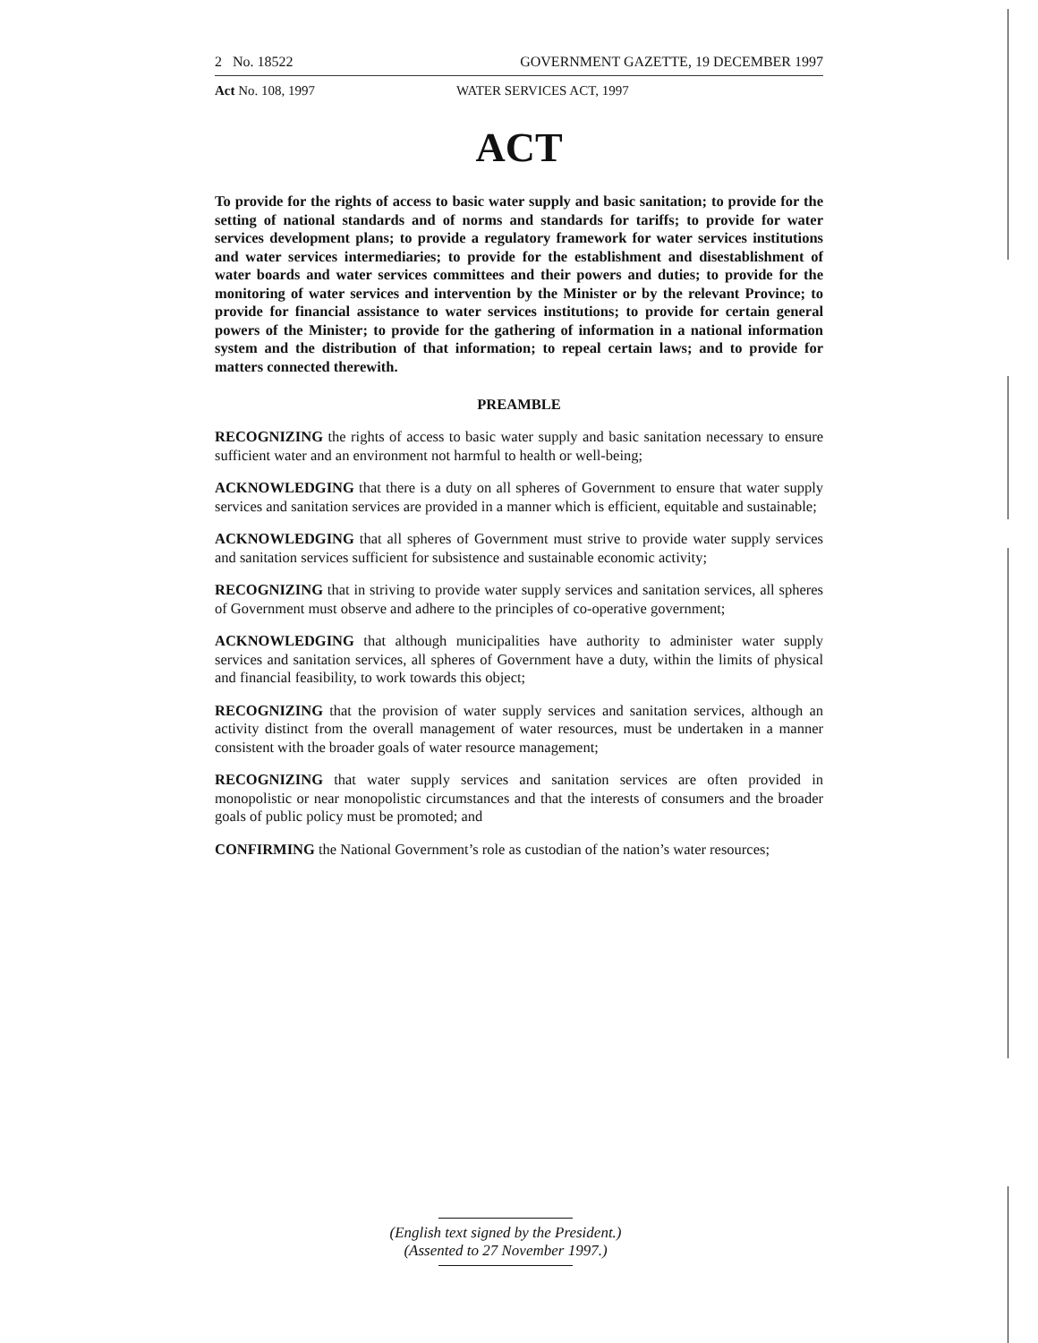2 No. 18522 GOVERNMENT GAZETTE, 19 DECEMBER 1997
Act No. 108, 1997 WATER SERVICES ACT, 1997
ACT
To provide for the rights of access to basic water supply and basic sanitation; to provide for the setting of national standards and of norms and standards for tariffs; to provide for water services development plans; to provide a regulatory framework for water services institutions and water services intermediaries; to provide for the establishment and disestablishment of water boards and water services committees and their powers and duties; to provide for the monitoring of water services and intervention by the Minister or by the relevant Province; to provide for financial assistance to water services institutions; to provide for certain general powers of the Minister; to provide for the gathering of information in a national information system and the distribution of that information; to repeal certain laws; and to provide for matters connected therewith.
PREAMBLE
RECOGNIZING the rights of access to basic water supply and basic sanitation necessary to ensure sufficient water and an environment not harmful to health or well-being;
ACKNOWLEDGING that there is a duty on all spheres of Government to ensure that water supply services and sanitation services are provided in a manner which is efficient, equitable and sustainable;
ACKNOWLEDGING that all spheres of Government must strive to provide water supply services and sanitation services sufficient for subsistence and sustainable economic activity;
RECOGNIZING that in striving to provide water supply services and sanitation services, all spheres of Government must observe and adhere to the principles of co-operative government;
ACKNOWLEDGING that although municipalities have authority to administer water supply services and sanitation services, all spheres of Government have a duty, within the limits of physical and financial feasibility, to work towards this object;
RECOGNIZING that the provision of water supply services and sanitation services, although an activity distinct from the overall management of water resources, must be undertaken in a manner consistent with the broader goals of water resource management;
RECOGNIZING that water supply services and sanitation services are often provided in monopolistic or near monopolistic circumstances and that the interests of consumers and the broader goals of public policy must be promoted; and
CONFIRMING the National Government’s role as custodian of the nation’s water resources;
(English text signed by the President.)
(Assented to 27 November 1997.)